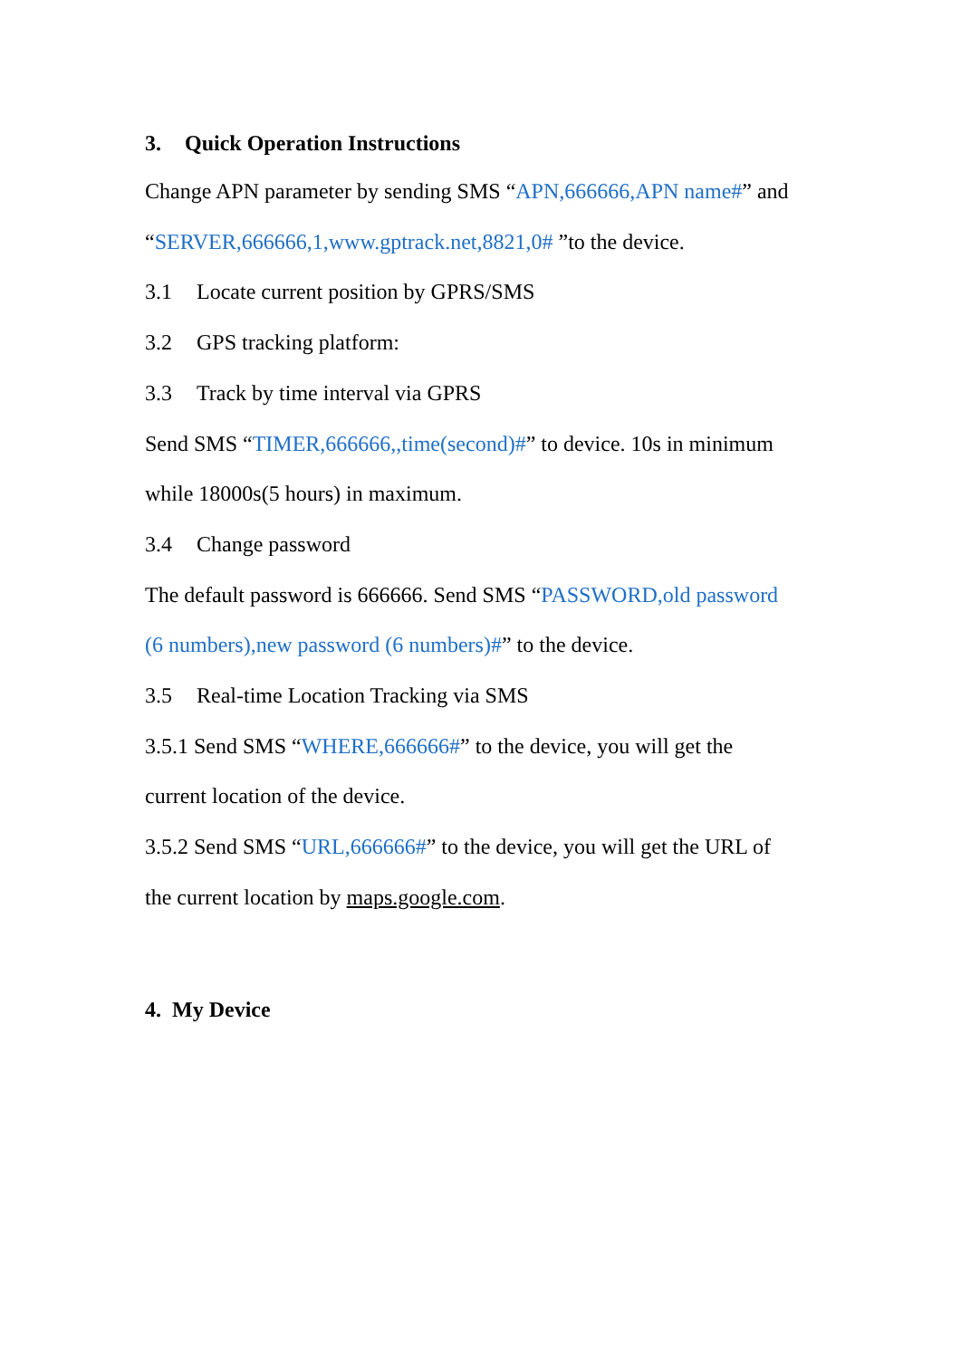3. Quick Operation Instructions
Change APN parameter by sending SMS “APN,666666,APN name#” and
“SERVER,666666,1,www.gptrack.net,8821,0# ”to the device.
3.1 Locate current position by GPRS/SMS
3.2 GPS tracking platform:
3.3 Track by time interval via GPRS
Send SMS “TIMER,666666,,time(second)#” to device. 10s in minimum
while 18000s(5 hours) in maximum.
3.4 Change password
The default password is 666666. Send SMS “PASSWORD,old password
(6 numbers),new password (6 numbers)#” to the device.
3.5 Real-time Location Tracking via SMS
3.5.1 Send SMS “WHERE,666666#” to the device, you will get the
current location of the device.
3.5.2 Send SMS “URL,666666#” to the device, you will get the URL of
the current location by maps.google.com.
4. My Device